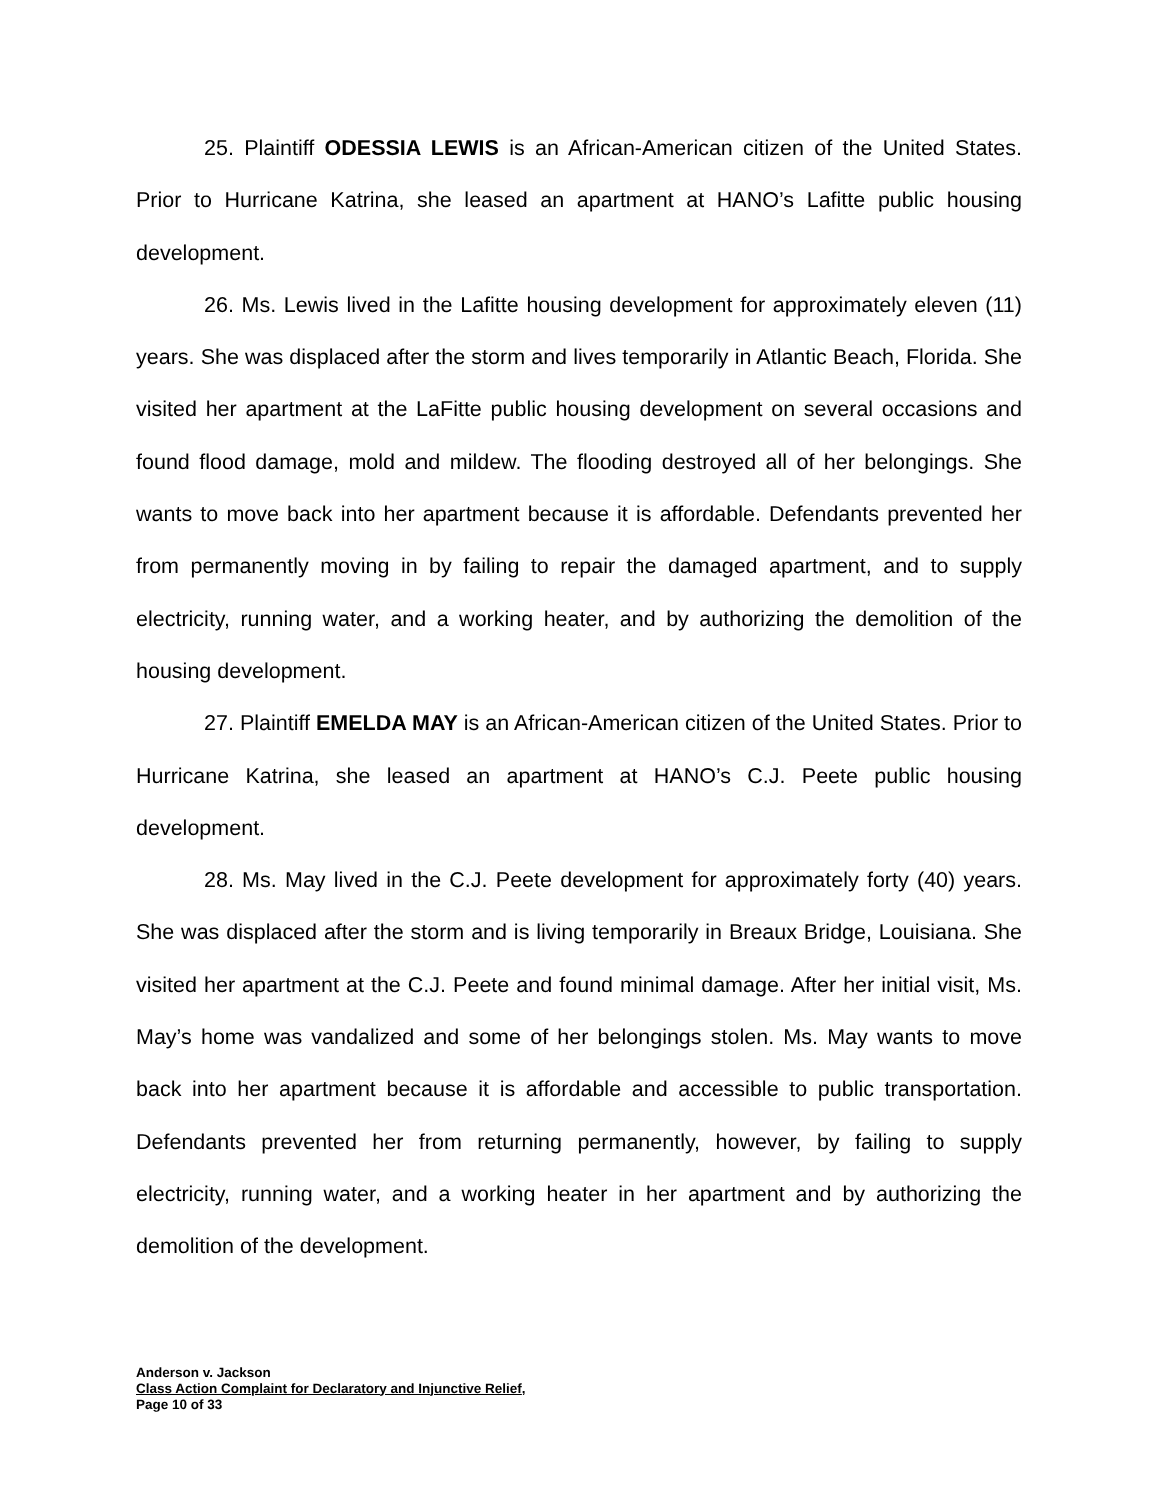25. Plaintiff ODESSIA LEWIS is an African-American citizen of the United States. Prior to Hurricane Katrina, she leased an apartment at HANO’s Lafitte public housing development.
26. Ms. Lewis lived in the Lafitte housing development for approximately eleven (11) years. She was displaced after the storm and lives temporarily in Atlantic Beach, Florida. She visited her apartment at the LaFitte public housing development on several occasions and found flood damage, mold and mildew. The flooding destroyed all of her belongings. She wants to move back into her apartment because it is affordable. Defendants prevented her from permanently moving in by failing to repair the damaged apartment, and to supply electricity, running water, and a working heater, and by authorizing the demolition of the housing development.
27. Plaintiff EMELDA MAY is an African-American citizen of the United States. Prior to Hurricane Katrina, she leased an apartment at HANO’s C.J. Peete public housing development.
28. Ms. May lived in the C.J. Peete development for approximately forty (40) years. She was displaced after the storm and is living temporarily in Breaux Bridge, Louisiana. She visited her apartment at the C.J. Peete and found minimal damage. After her initial visit, Ms. May’s home was vandalized and some of her belongings stolen. Ms. May wants to move back into her apartment because it is affordable and accessible to public transportation. Defendants prevented her from returning permanently, however, by failing to supply electricity, running water, and a working heater in her apartment and by authorizing the demolition of the development.
Anderson v. Jackson
Class Action Complaint for Declaratory and Injunctive Relief,
Page 10 of 33